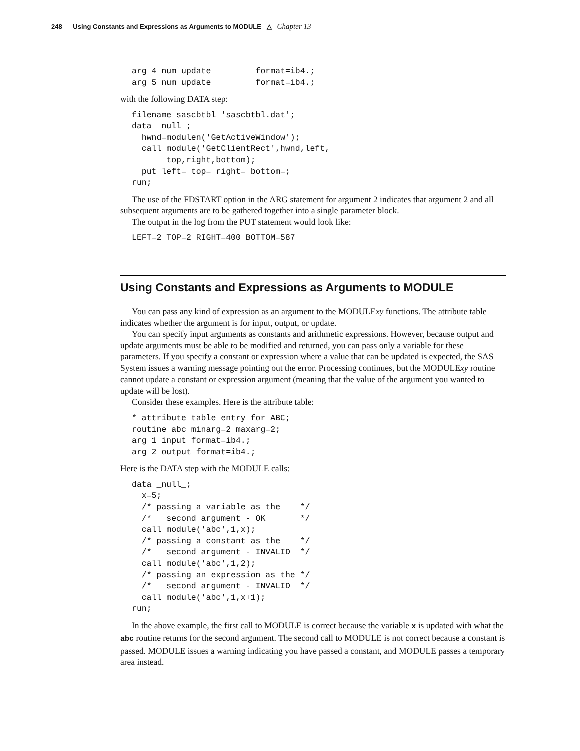248 Using Constants and Expressions as Arguments to MODULE △ Chapter 13
arg 4 num update         format=ib4.;
arg 5 num update         format=ib4.;
with the following DATA step:
filename sascbtbl 'sascbtbl.dat';
data _null_;
  hwnd=modulen('GetActiveWindow');
  call module('GetClientRect',hwnd,left,
       top,right,bottom);
  put left= top= right= bottom=;
run;
The use of the FDSTART option in the ARG statement for argument 2 indicates that argument 2 and all subsequent arguments are to be gathered together into a single parameter block.
The output in the log from the PUT statement would look like:
LEFT=2 TOP=2 RIGHT=400 BOTTOM=587
Using Constants and Expressions as Arguments to MODULE
You can pass any kind of expression as an argument to the MODULExy functions. The attribute table indicates whether the argument is for input, output, or update.
You can specify input arguments as constants and arithmetic expressions. However, because output and update arguments must be able to be modified and returned, you can pass only a variable for these parameters. If you specify a constant or expression where a value that can be updated is expected, the SAS System issues a warning message pointing out the error. Processing continues, but the MODULExy routine cannot update a constant or expression argument (meaning that the value of the argument you wanted to update will be lost).
Consider these examples. Here is the attribute table:
* attribute table entry for ABC;
routine abc minarg=2 maxarg=2;
arg 1 input format=ib4.;
arg 2 output format=ib4.;
Here is the DATA step with the MODULE calls:
data _null_;
  x=5;
  /* passing a variable as the    */
  /*   second argument - OK       */
  call module('abc',1,x);
  /* passing a constant as the    */
  /*   second argument - INVALID  */
  call module('abc',1,2);
  /* passing an expression as the */
  /*   second argument - INVALID  */
  call module('abc',1,x+1);
run;
In the above example, the first call to MODULE is correct because the variable x is updated with what the abc routine returns for the second argument. The second call to MODULE is not correct because a constant is passed. MODULE issues a warning indicating you have passed a constant, and MODULE passes a temporary area instead.